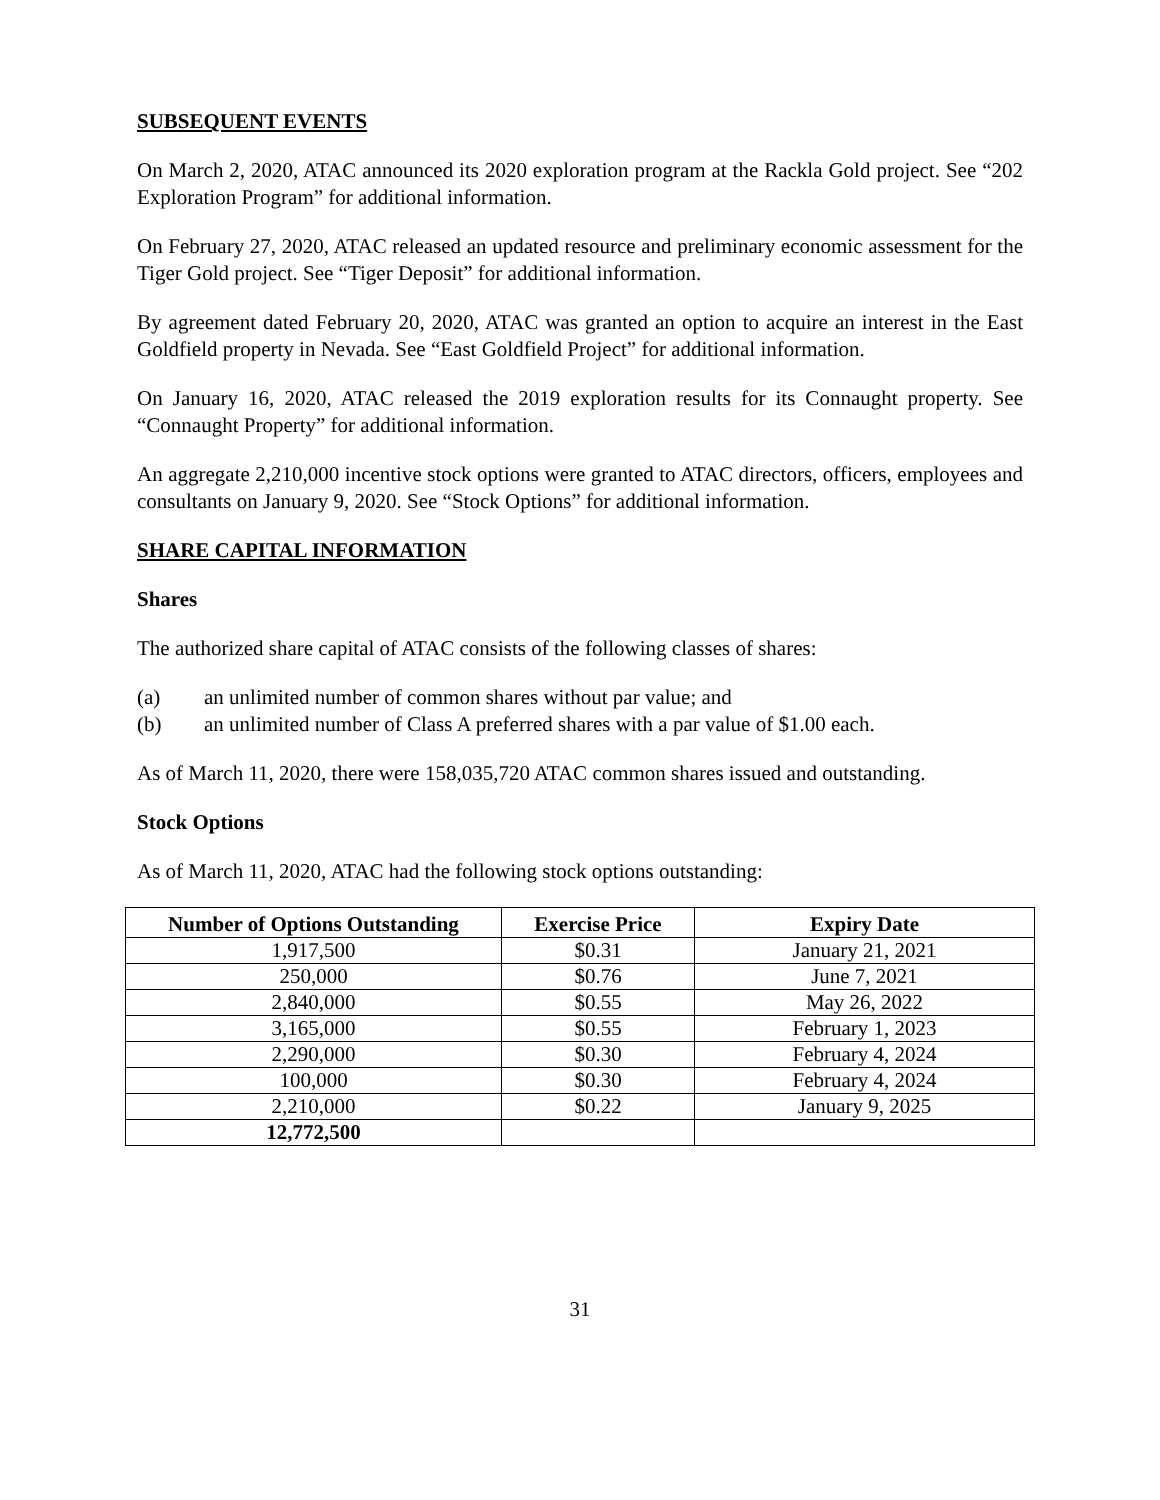SUBSEQUENT EVENTS
On March 2, 2020, ATAC announced its 2020 exploration program at the Rackla Gold project. See “202 Exploration Program” for additional information.
On February 27, 2020, ATAC released an updated resource and preliminary economic assessment for the Tiger Gold project. See “Tiger Deposit” for additional information.
By agreement dated February 20, 2020, ATAC was granted an option to acquire an interest in the East Goldfield property in Nevada. See “East Goldfield Project” for additional information.
On January 16, 2020, ATAC released the 2019 exploration results for its Connaught property. See “Connaught Property” for additional information.
An aggregate 2,210,000 incentive stock options were granted to ATAC directors, officers, employees and consultants on January 9, 2020. See “Stock Options” for additional information.
SHARE CAPITAL INFORMATION
Shares
The authorized share capital of ATAC consists of the following classes of shares:
(a) an unlimited number of common shares without par value; and
(b) an unlimited number of Class A preferred shares with a par value of $1.00 each.
As of March 11, 2020, there were 158,035,720 ATAC common shares issued and outstanding.
Stock Options
As of March 11, 2020, ATAC had the following stock options outstanding:
| Number of Options Outstanding | Exercise Price | Expiry Date |
| --- | --- | --- |
| 1,917,500 | $0.31 | January 21, 2021 |
| 250,000 | $0.76 | June 7, 2021 |
| 2,840,000 | $0.55 | May 26, 2022 |
| 3,165,000 | $0.55 | February 1, 2023 |
| 2,290,000 | $0.30 | February 4, 2024 |
| 100,000 | $0.30 | February 4, 2024 |
| 2,210,000 | $0.22 | January 9, 2025 |
| 12,772,500 | | |
31